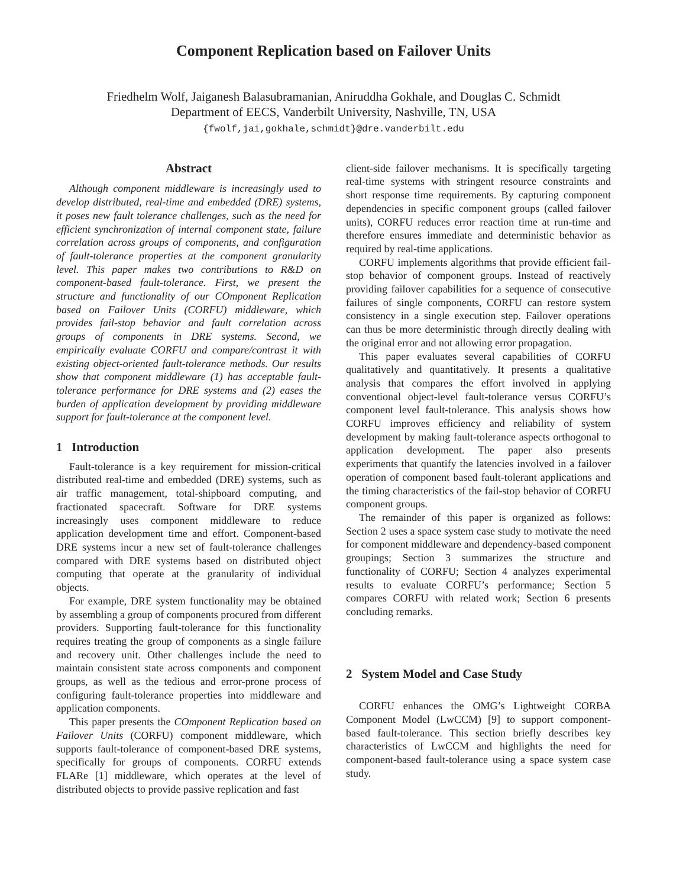Component Replication based on Failover Units
Friedhelm Wolf, Jaiganesh Balasubramanian, Aniruddha Gokhale, and Douglas C. Schmidt
Department of EECS, Vanderbilt University, Nashville, TN, USA
{fwolf,jai,gokhale,schmidt}@dre.vanderbilt.edu
Abstract
Although component middleware is increasingly used to develop distributed, real-time and embedded (DRE) systems, it poses new fault tolerance challenges, such as the need for efficient synchronization of internal component state, failure correlation across groups of components, and configuration of fault-tolerance properties at the component granularity level. This paper makes two contributions to R&D on component-based fault-tolerance. First, we present the structure and functionality of our COmponent Replication based on Failover Units (CORFU) middleware, which provides fail-stop behavior and fault correlation across groups of components in DRE systems. Second, we empirically evaluate CORFU and compare/contrast it with existing object-oriented fault-tolerance methods. Our results show that component middleware (1) has acceptable fault-tolerance performance for DRE systems and (2) eases the burden of application development by providing middleware support for fault-tolerance at the component level.
1 Introduction
Fault-tolerance is a key requirement for mission-critical distributed real-time and embedded (DRE) systems, such as air traffic management, total-shipboard computing, and fractionated spacecraft. Software for DRE systems increasingly uses component middleware to reduce application development time and effort. Component-based DRE systems incur a new set of fault-tolerance challenges compared with DRE systems based on distributed object computing that operate at the granularity of individual objects.
For example, DRE system functionality may be obtained by assembling a group of components procured from different providers. Supporting fault-tolerance for this functionality requires treating the group of components as a single failure and recovery unit. Other challenges include the need to maintain consistent state across components and component groups, as well as the tedious and error-prone process of configuring fault-tolerance properties into middleware and application components.
This paper presents the COmponent Replication based on Failover Units (CORFU) component middleware, which supports fault-tolerance of component-based DRE systems, specifically for groups of components. CORFU extends FLARe [1] middleware, which operates at the level of distributed objects to provide passive replication and fast
client-side failover mechanisms. It is specifically targeting real-time systems with stringent resource constraints and short response time requirements. By capturing component dependencies in specific component groups (called failover units), CORFU reduces error reaction time at run-time and therefore ensures immediate and deterministic behavior as required by real-time applications.
CORFU implements algorithms that provide efficient fail-stop behavior of component groups. Instead of reactively providing failover capabilities for a sequence of consecutive failures of single components, CORFU can restore system consistency in a single execution step. Failover operations can thus be more deterministic through directly dealing with the original error and not allowing error propagation.
This paper evaluates several capabilities of CORFU qualitatively and quantitatively. It presents a qualitative analysis that compares the effort involved in applying conventional object-level fault-tolerance versus CORFU’s component level fault-tolerance. This analysis shows how CORFU improves efficiency and reliability of system development by making fault-tolerance aspects orthogonal to application development. The paper also presents experiments that quantify the latencies involved in a failover operation of component based fault-tolerant applications and the timing characteristics of the fail-stop behavior of CORFU component groups.
The remainder of this paper is organized as follows: Section 2 uses a space system case study to motivate the need for component middleware and dependency-based component groupings; Section 3 summarizes the structure and functionality of CORFU; Section 4 analyzes experimental results to evaluate CORFU’s performance; Section 5 compares CORFU with related work; Section 6 presents concluding remarks.
2 System Model and Case Study
CORFU enhances the OMG’s Lightweight CORBA Component Model (LwCCM) [9] to support component-based fault-tolerance. This section briefly describes key characteristics of LwCCM and highlights the need for component-based fault-tolerance using a space system case study.